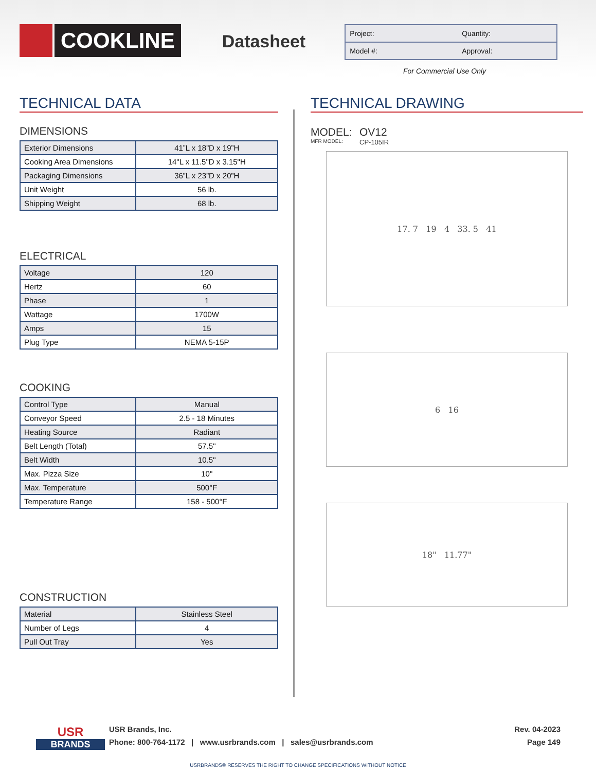COOKLINE
Datasheet
Project: Quantity:
Model #: Approval:
For Commercial Use Only
TECHNICAL DATA
DIMENSIONS
| Exterior Dimensions | 41”L x 18”D x 19”H |
| Cooking Area Dimensions | 14"L x 11.5"D x 3.15"H |
| Packaging Dimensions | 36”L x 23”D x 20”H |
| Unit Weight | 56 lb. |
| Shipping Weight | 68 lb. |
ELECTRICAL
| Voltage | 120 |
| Hertz | 60 |
| Phase | 1 |
| Wattage | 1700W |
| Amps | 15 |
| Plug Type | NEMA 5-15P |
COOKING
| Control Type | Manual |
| Conveyor Speed | 2.5 - 18 Minutes |
| Heating Source | Radiant |
| Belt Length (Total) | 57.5" |
| Belt Width | 10.5" |
| Max. Pizza Size | 10" |
| Max. Temperature | 500°F |
| Temperature Range | 158 - 500°F |
CONSTRUCTION
| Material | Stainless Steel |
| Number of Legs | 4 |
| Pull Out Tray | Yes |
TECHNICAL DRAWING
MODEL:
MFR MODEL:
OV12
CP-105IR
17. 7 19 4 33. 5 41
6 16
18" 11.77"
USR
BRANDS
USR Brands, Inc.
Phone: 800-764-1172 | www.usrbrands.com | sales@usrbrands.com
Rev. 04-2023
Page 149
USRBRANDS® RESERVES THE RIGHT TO CHANGE SPECIFICATIONS WITHOUT NOTICE